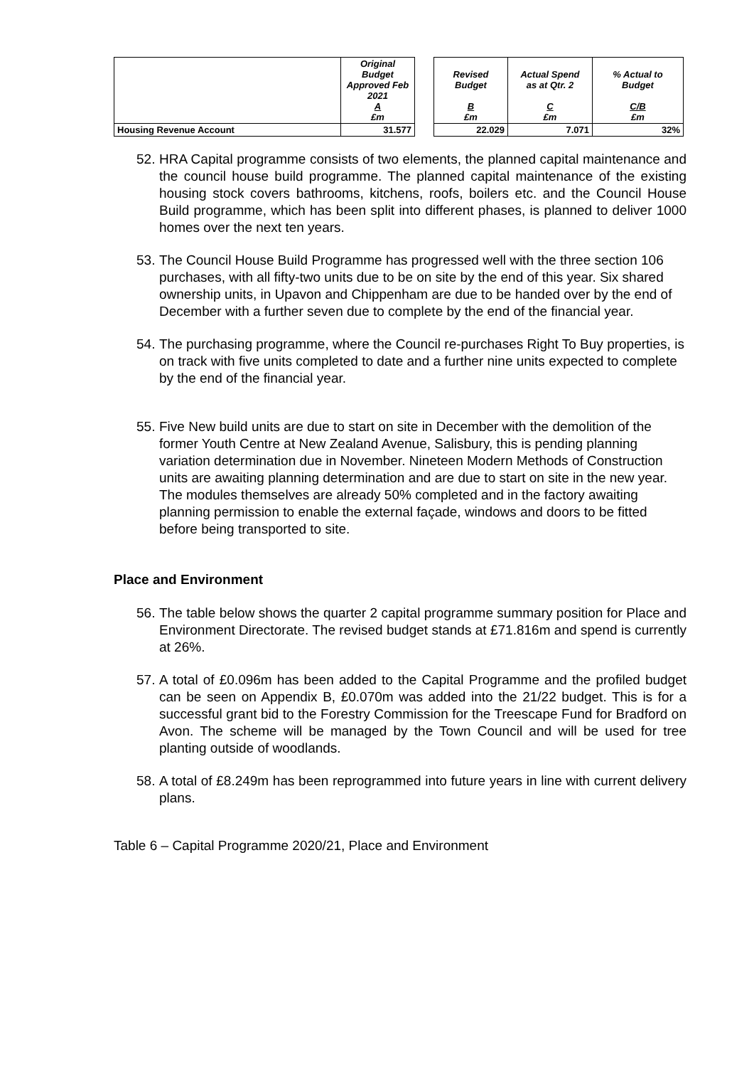| | Original Budget Approved Feb 2021 A £m | | Revised Budget B £m | Actual Spend as at Qtr. 2 C £m | % Actual to Budget C/B £m |
| --- | --- | --- | --- | --- | --- |
| Housing Revenue Account | 31.577 | | 22.029 | 7.071 | 32% |
52. HRA Capital programme consists of two elements, the planned capital maintenance and the council house build programme. The planned capital maintenance of the existing housing stock covers bathrooms, kitchens, roofs, boilers etc. and the Council House Build programme, which has been split into different phases, is planned to deliver 1000 homes over the next ten years.
53. The Council House Build Programme has progressed well with the three section 106 purchases, with all fifty-two units due to be on site by the end of this year. Six shared ownership units, in Upavon and Chippenham are due to be handed over by the end of December with a further seven due to complete by the end of the financial year.
54. The purchasing programme, where the Council re-purchases Right To Buy properties, is on track with five units completed to date and a further nine units expected to complete by the end of the financial year.
55. Five New build units are due to start on site in December with the demolition of the former Youth Centre at New Zealand Avenue, Salisbury, this is pending planning variation determination due in November. Nineteen Modern Methods of Construction units are awaiting planning determination and are due to start on site in the new year. The modules themselves are already 50% completed and in the factory awaiting planning permission to enable the external façade, windows and doors to be fitted before being transported to site.
Place and Environment
56. The table below shows the quarter 2 capital programme summary position for Place and Environment Directorate. The revised budget stands at £71.816m and spend is currently at 26%.
57. A total of £0.096m has been added to the Capital Programme and the profiled budget can be seen on Appendix B, £0.070m was added into the 21/22 budget. This is for a successful grant bid to the Forestry Commission for the Treescape Fund for Bradford on Avon. The scheme will be managed by the Town Council and will be used for tree planting outside of woodlands.
58. A total of £8.249m has been reprogrammed into future years in line with current delivery plans.
Table 6 – Capital Programme 2020/21, Place and Environment